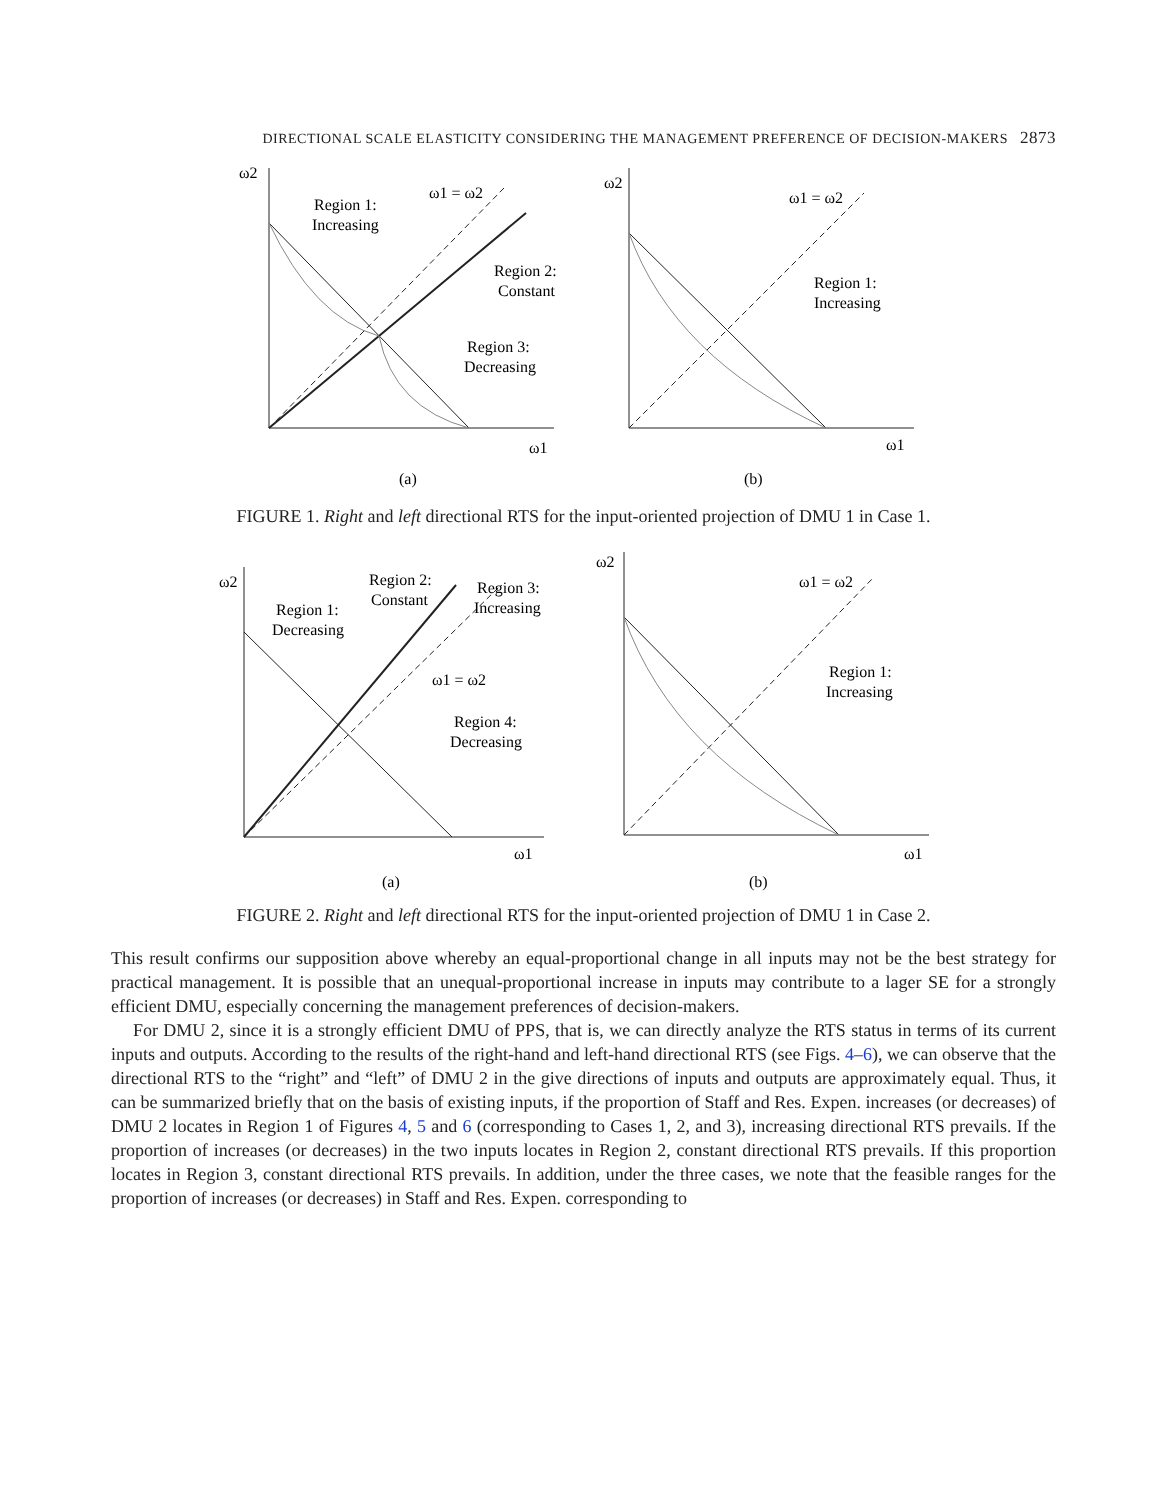DIRECTIONAL SCALE ELASTICITY CONSIDERING THE MANAGEMENT PREFERENCE OF DECISION-MAKERS 2873
ω2
ω1 = ω2
Region 1:
Increasing
Region 2:
Constant
Region 3:
Decreasing
ω1
(a)
ω2
ω1 = ω2
Region 1:
Increasing
ω1
(b)
FIGURE 1. Right and left directional RTS for the input-oriented projection of DMU 1 in Case 1.
ω2
Region 2:
Constant
Region 1:
Decreasing
Region 3:
Increasing
ω1 = ω2
Region 4:
Decreasing
ω1
(a)
ω2
ω1 = ω2
Region 1:
Increasing
ω1
(b)
FIGURE 2. Right and left directional RTS for the input-oriented projection of DMU 1 in Case 2.
This result confirms our supposition above whereby an equal-proportional change in all inputs may not be the best strategy for practical management. It is possible that an unequal-proportional increase in inputs may contribute to a lager SE for a strongly efficient DMU, especially concerning the management preferences of decision-makers.
For DMU 2, since it is a strongly efficient DMU of PPS, that is, we can directly analyze the RTS status in terms of its current inputs and outputs. According to the results of the right-hand and left-hand directional RTS (see Figs. 4–6), we can observe that the directional RTS to the “right” and “left” of DMU 2 in the give directions of inputs and outputs are approximately equal. Thus, it can be summarized briefly that on the basis of existing inputs, if the proportion of Staff and Res. Expen. increases (or decreases) of DMU 2 locates in Region 1 of Figures 4, 5 and 6 (corresponding to Cases 1, 2, and 3), increasing directional RTS prevails. If the proportion of increases (or decreases) in the two inputs locates in Region 2, constant directional RTS prevails. If this proportion locates in Region 3, constant directional RTS prevails. In addition, under the three cases, we note that the feasible ranges for the proportion of increases (or decreases) in Staff and Res. Expen. corresponding to